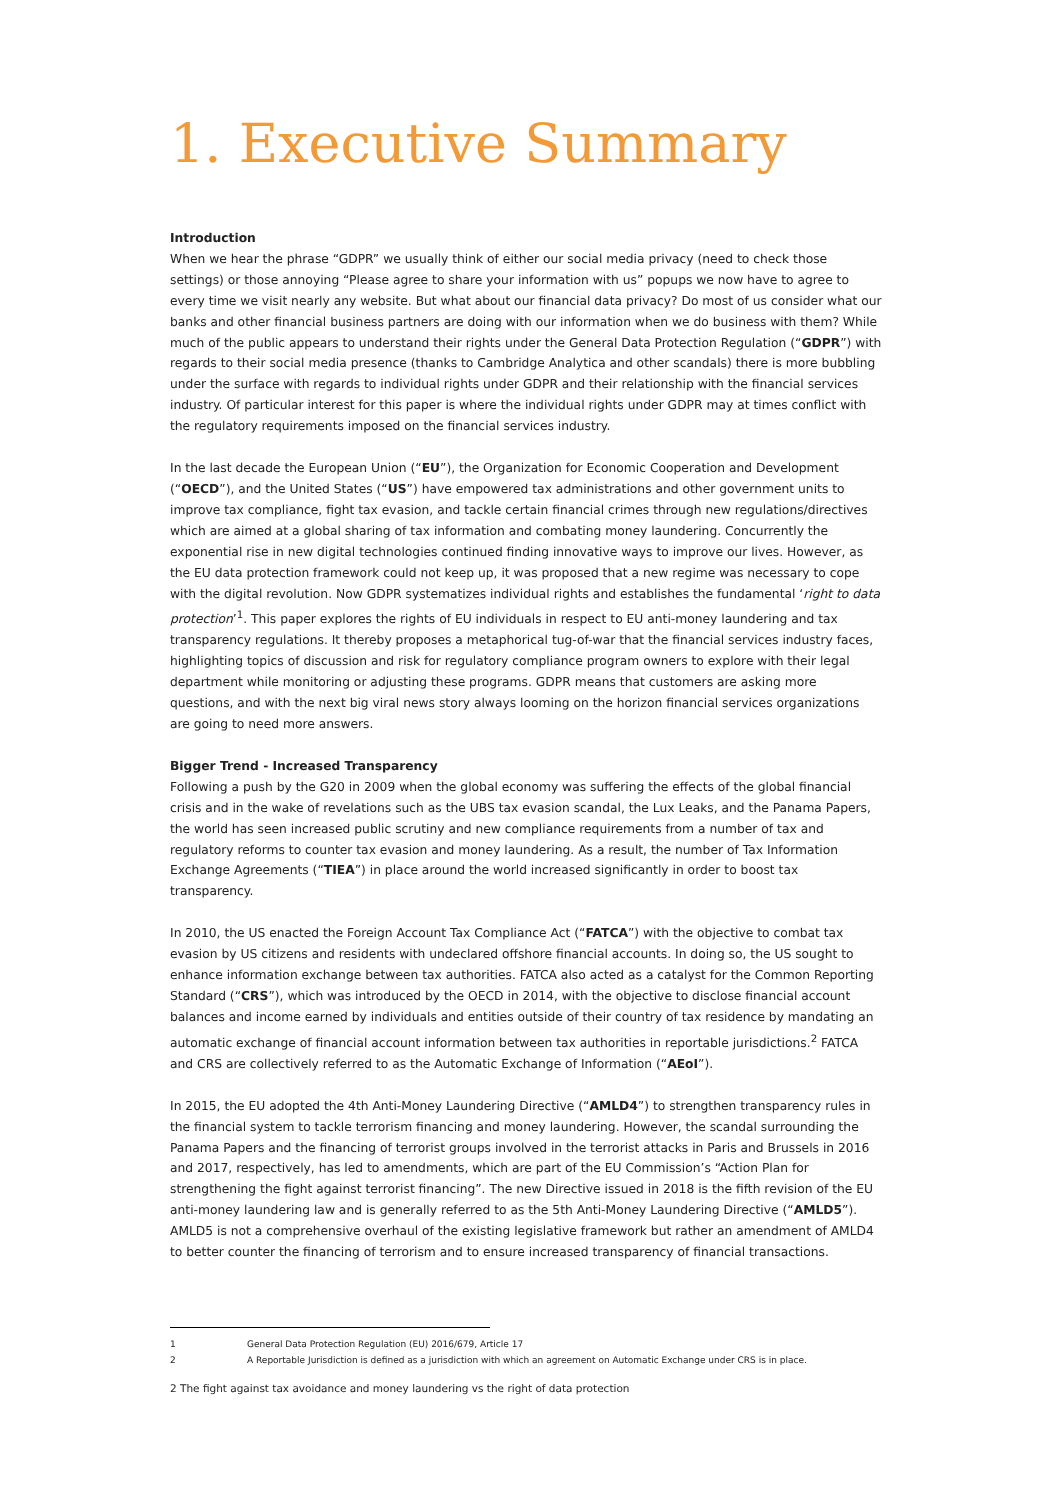1. Executive Summary
Introduction
When we hear the phrase “GDPR” we usually think of either our social media privacy (need to check those settings) or those annoying “Please agree to share your information with us” popups we now have to agree to every time we visit nearly any website. But what about our financial data privacy? Do most of us consider what our banks and other financial business partners are doing with our information when we do business with them? While much of the public appears to understand their rights under the General Data Protection Regulation (“GDPR”) with regards to their social media presence (thanks to Cambridge Analytica and other scandals) there is more bubbling under the surface with regards to individual rights under GDPR and their relationship with the financial services industry. Of particular interest for this paper is where the individual rights under GDPR may at times conflict with the regulatory requirements imposed on the financial services industry.
In the last decade the European Union (“EU”), the Organization for Economic Cooperation and Development (“OECD”), and the United States (“US”) have empowered tax administrations and other government units to improve tax compliance, fight tax evasion, and tackle certain financial crimes through new regulations/directives which are aimed at a global sharing of tax information and combating money laundering. Concurrently the exponential rise in new digital technologies continued finding innovative ways to improve our lives. However, as the EU data protection framework could not keep up, it was proposed that a new regime was necessary to cope with the digital revolution. Now GDPR systematizes individual rights and establishes the fundamental ‘right to data protection’<sup>1</sup>. This paper explores the rights of EU individuals in respect to EU anti-money laundering and tax transparency regulations. It thereby proposes a metaphorical tug-of-war that the financial services industry faces, highlighting topics of discussion and risk for regulatory compliance program owners to explore with their legal department while monitoring or adjusting these programs. GDPR means that customers are asking more questions, and with the next big viral news story always looming on the horizon financial services organizations are going to need more answers.
Bigger Trend - Increased Transparency
Following a push by the G20 in 2009 when the global economy was suffering the effects of the global financial crisis and in the wake of revelations such as the UBS tax evasion scandal, the Lux Leaks, and the Panama Papers, the world has seen increased public scrutiny and new compliance requirements from a number of tax and regulatory reforms to counter tax evasion and money laundering. As a result, the number of Tax Information Exchange Agreements (“TIEA”) in place around the world increased significantly in order to boost tax transparency.
In 2010, the US enacted the Foreign Account Tax Compliance Act (“FATCA”) with the objective to combat tax evasion by US citizens and residents with undeclared offshore financial accounts. In doing so, the US sought to enhance information exchange between tax authorities. FATCA also acted as a catalyst for the Common Reporting Standard (“CRS”), which was introduced by the OECD in 2014, with the objective to disclose financial account balances and income earned by individuals and entities outside of their country of tax residence by mandating an automatic exchange of financial account information between tax authorities in reportable jurisdictions.<sup>2</sup> FATCA and CRS are collectively referred to as the Automatic Exchange of Information (“AEoI”).
In 2015, the EU adopted the 4th Anti-Money Laundering Directive (“AMLD4”) to strengthen transparency rules in the financial system to tackle terrorism financing and money laundering. However, the scandal surrounding the Panama Papers and the financing of terrorist groups involved in the terrorist attacks in Paris and Brussels in 2016 and 2017, respectively, has led to amendments, which are part of the EU Commission’s “Action Plan for strengthening the fight against terrorist financing”. The new Directive issued in 2018 is the fifth revision of the EU anti-money laundering law and is generally referred to as the 5th Anti-Money Laundering Directive (“AMLD5”). AMLD5 is not a comprehensive overhaul of the existing legislative framework but rather an amendment of AMLD4 to better counter the financing of terrorism and to ensure increased transparency of financial transactions.
1 General Data Protection Regulation (EU) 2016/679, Article 17
2 A Reportable Jurisdiction is defined as a jurisdiction with which an agreement on Automatic Exchange under CRS is in place.
2 The fight against tax avoidance and money laundering vs the right of data protection